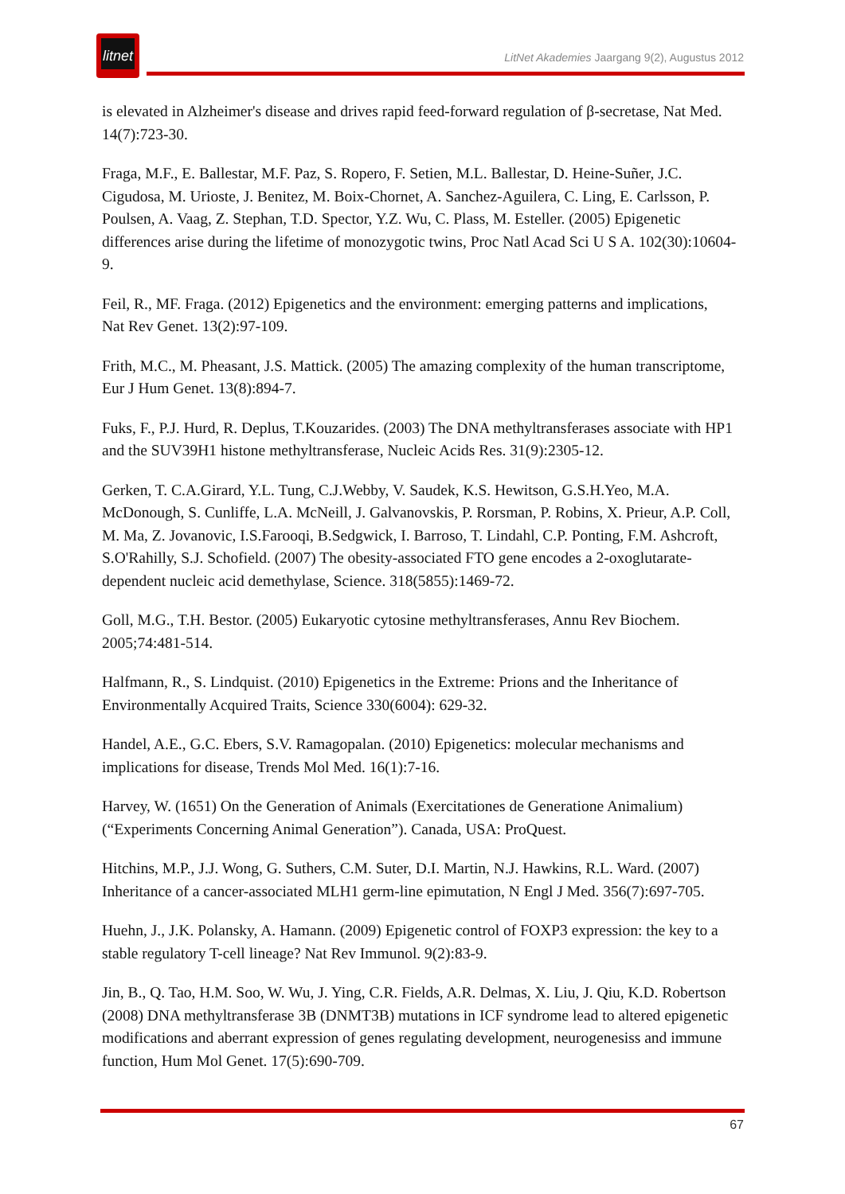litnet
LitNet Akademies Jaargang 9(2), Augustus 2012
is elevated in Alzheimer's disease and drives rapid feed-forward regulation of β-secretase, Nat Med. 14(7):723-30.
Fraga, M.F., E. Ballestar, M.F. Paz, S. Ropero, F. Setien, M.L. Ballestar, D. Heine-Suñer, J.C. Cigudosa, M. Urioste, J. Benitez, M. Boix-Chornet, A. Sanchez-Aguilera, C. Ling, E. Carlsson, P. Poulsen, A. Vaag, Z. Stephan, T.D. Spector, Y.Z. Wu, C. Plass, M. Esteller. (2005) Epigenetic differences arise during the lifetime of monozygotic twins, Proc Natl Acad Sci U S A. 102(30):10604-9.
Feil, R., MF. Fraga. (2012) Epigenetics and the environment: emerging patterns and implications, Nat Rev Genet. 13(2):97-109.
Frith, M.C., M. Pheasant, J.S. Mattick. (2005) The amazing complexity of the human transcriptome, Eur J Hum Genet. 13(8):894-7.
Fuks, F., P.J. Hurd, R. Deplus, T.Kouzarides. (2003) The DNA methyltransferases associate with HP1 and the SUV39H1 histone methyltransferase, Nucleic Acids Res. 31(9):2305-12.
Gerken, T. C.A.Girard, Y.L. Tung, C.J.Webby, V. Saudek, K.S. Hewitson, G.S.H.Yeo, M.A. McDonough, S. Cunliffe, L.A. McNeill, J. Galvanovskis, P. Rorsman, P. Robins, X. Prieur, A.P. Coll, M. Ma, Z. Jovanovic, I.S.Farooqi, B.Sedgwick, I. Barroso, T. Lindahl, C.P. Ponting, F.M. Ashcroft, S.O'Rahilly, S.J. Schofield. (2007) The obesity-associated FTO gene encodes a 2-oxoglutarate-dependent nucleic acid demethylase, Science. 318(5855):1469-72.
Goll, M.G., T.H. Bestor. (2005) Eukaryotic cytosine methyltransferases, Annu Rev Biochem. 2005;74:481-514.
Halfmann, R., S. Lindquist. (2010) Epigenetics in the Extreme: Prions and the Inheritance of Environmentally Acquired Traits, Science 330(6004): 629-32.
Handel, A.E., G.C. Ebers, S.V. Ramagopalan. (2010) Epigenetics: molecular mechanisms and implications for disease, Trends Mol Med. 16(1):7-16.
Harvey, W. (1651) On the Generation of Animals (Exercitationes de Generatione Animalium) (“Experiments Concerning Animal Generation”). Canada, USA: ProQuest.
Hitchins, M.P., J.J. Wong, G. Suthers, C.M. Suter, D.I. Martin, N.J. Hawkins, R.L. Ward. (2007) Inheritance of a cancer-associated MLH1 germ-line epimutation, N Engl J Med. 356(7):697-705.
Huehn, J., J.K. Polansky, A. Hamann. (2009) Epigenetic control of FOXP3 expression: the key to a stable regulatory T-cell lineage? Nat Rev Immunol. 9(2):83-9.
Jin, B., Q. Tao, H.M. Soo, W. Wu, J. Ying, C.R. Fields, A.R. Delmas, X. Liu, J. Qiu, K.D. Robertson (2008) DNA methyltransferase 3B (DNMT3B) mutations in ICF syndrome lead to altered epigenetic modifications and aberrant expression of genes regulating development, neurogenesiss and immune function, Hum Mol Genet. 17(5):690-709.
67